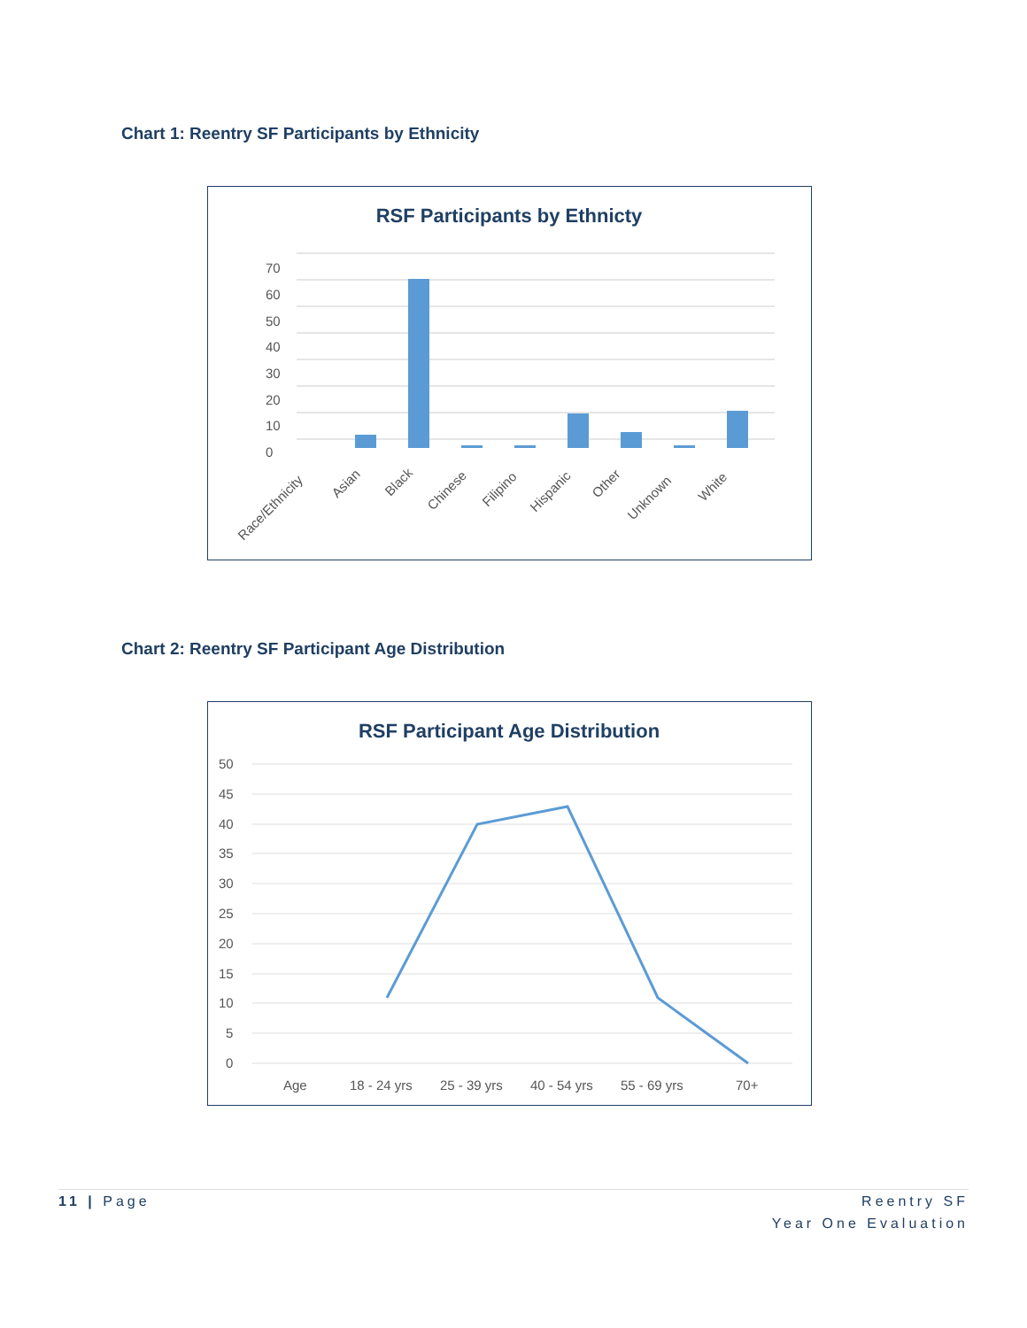Chart 1: Reentry SF Participants by Ethnicity
RSF Participants by Ethnicty
70
60
50
40
30
20
10
0
Race/Ethnicity
Asian
Black
Chinese
Filipino
Hispanic
Other
Unknown
White
Chart 2: Reentry SF Participant Age Distribution
RSF Participant Age Distribution
50
45
40
35
30
25
20
15
10
5
0
Age
18 - 24 yrs
25 - 39 yrs
40 - 54 yrs
55 - 69 yrs
70+
11 | Page Reentry SF
Year One Evaluation